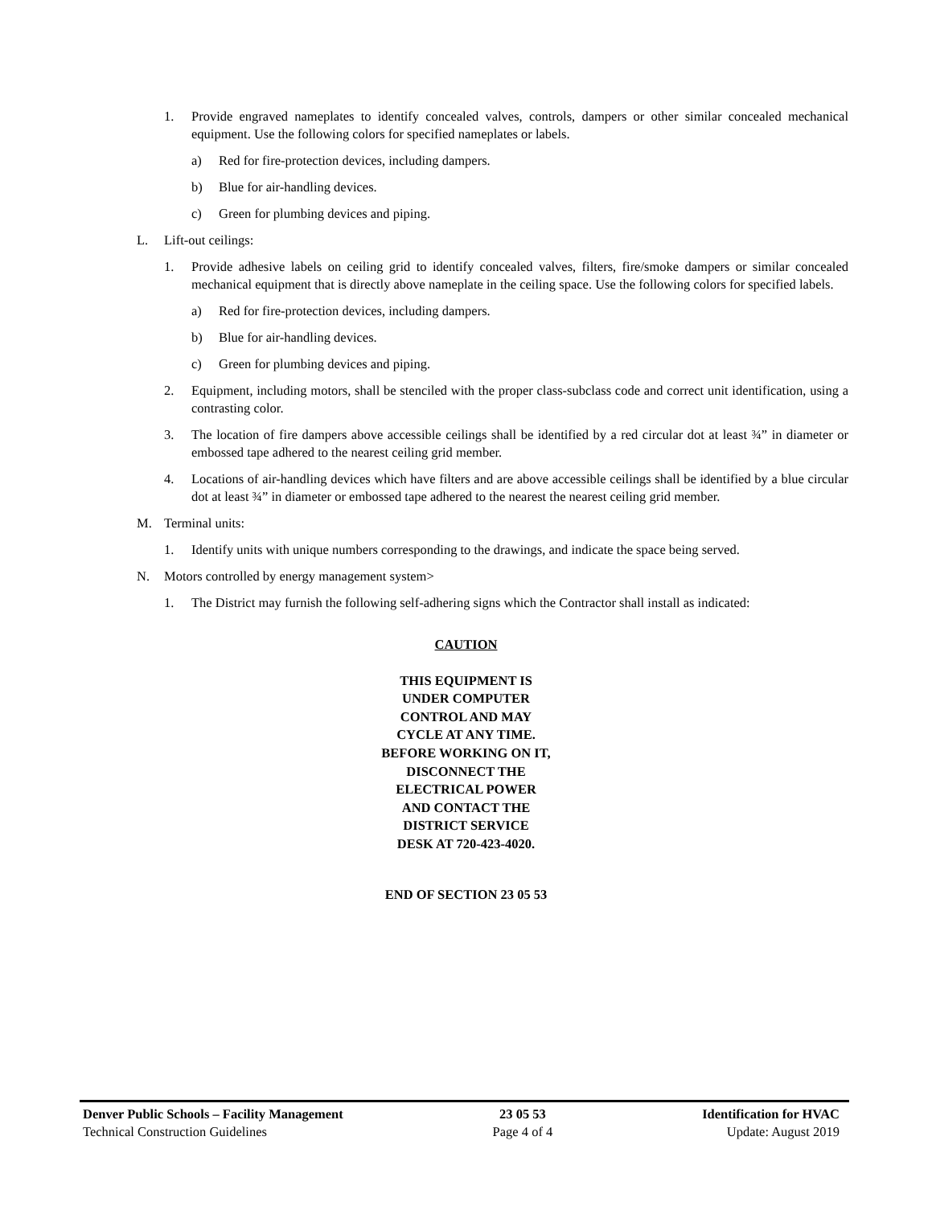1. Provide engraved nameplates to identify concealed valves, controls, dampers or other similar concealed mechanical equipment. Use the following colors for specified nameplates or labels.
a) Red for fire-protection devices, including dampers.
b) Blue for air-handling devices.
c) Green for plumbing devices and piping.
L. Lift-out ceilings:
1. Provide adhesive labels on ceiling grid to identify concealed valves, filters, fire/smoke dampers or similar concealed mechanical equipment that is directly above nameplate in the ceiling space. Use the following colors for specified labels.
a) Red for fire-protection devices, including dampers.
b) Blue for air-handling devices.
c) Green for plumbing devices and piping.
2. Equipment, including motors, shall be stenciled with the proper class-subclass code and correct unit identification, using a contrasting color.
3. The location of fire dampers above accessible ceilings shall be identified by a red circular dot at least ¾” in diameter or embossed tape adhered to the nearest ceiling grid member.
4. Locations of air-handling devices which have filters and are above accessible ceilings shall be identified by a blue circular dot at least ¾” in diameter or embossed tape adhered to the nearest the nearest ceiling grid member.
M. Terminal units:
1. Identify units with unique numbers corresponding to the drawings, and indicate the space being served.
N. Motors controlled by energy management system>
1. The District may furnish the following self-adhering signs which the Contractor shall install as indicated:
CAUTION
THIS EQUIPMENT IS
UNDER COMPUTER
CONTROL AND MAY
CYCLE AT ANY TIME.
BEFORE WORKING ON IT,
DISCONNECT THE
ELECTRICAL POWER
AND CONTACT THE
DISTRICT SERVICE
DESK AT 720-423-4020.
END OF SECTION 23 05 53
Denver Public Schools – Facility Management
Technical Construction Guidelines
23 05 53
Page 4 of 4
Identification for HVAC
Update: August 2019